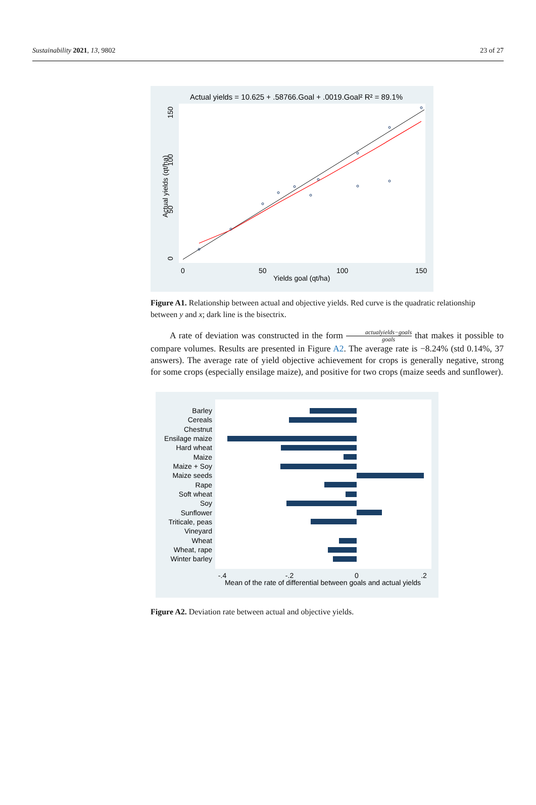Sustainability 2021, 13, 9802 23 of 27
Actual yields = 10.625 + .58766.Goal + .0019.Goal² R² = 89.1%
Actual yields (qt/ha)
0
50
100
150
0
50
100
150
Yields goal (qt/ha)
Figure A1. Relationship between actual and objective yields. Red curve is the quadratic relationship between y and x; dark line is the bisectrix.
A rate of deviation was constructed in the form actualyields−goals goals that makes it possible to compare volumes. Results are presented in Figure A2. The average rate is −8.24% (std 0.14%, 37 answers). The average rate of yield objective achievement for crops is generally negative, strong for some crops (especially ensilage maize), and positive for two crops (maize seeds and sunflower).
Barley
Cereals
Chestnut
Ensilage maize
Hard wheat
Maize
Maize + Soy
Maize seeds
Rape
Soft wheat
Soy
Sunflower
Triticale, peas
Vineyard
Wheat
Wheat, rape
Winter barley
-.4
-.2
0
.2
Mean of the rate of differential between goals and actual yields
Figure A2. Deviation rate between actual and objective yields.